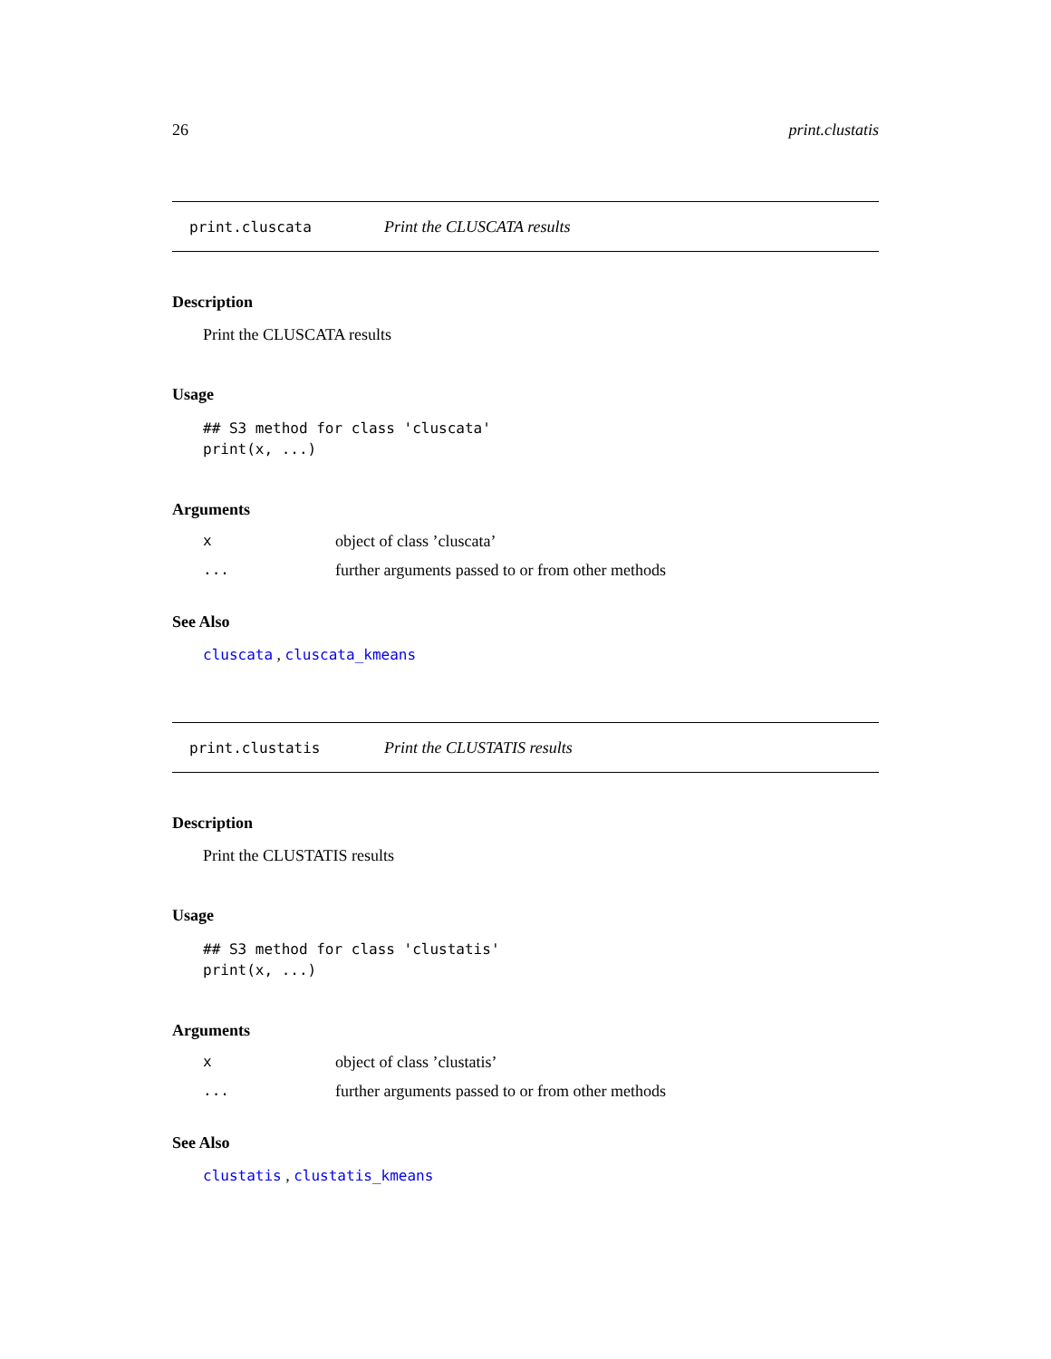26 print.clustatis
print.cluscata Print the CLUSCATA results
Description
Print the CLUSCATA results
Usage
## S3 method for class 'cluscata'
print(x, ...)
Arguments
| x | object of class ’cluscata’ |
| ... | further arguments passed to or from other methods |
See Also
cluscata , cluscata_kmeans
print.clustatis Print the CLUSTATIS results
Description
Print the CLUSTATIS results
Usage
## S3 method for class 'clustatis'
print(x, ...)
Arguments
| x | object of class ’clustatis’ |
| ... | further arguments passed to or from other methods |
See Also
clustatis , clustatis_kmeans